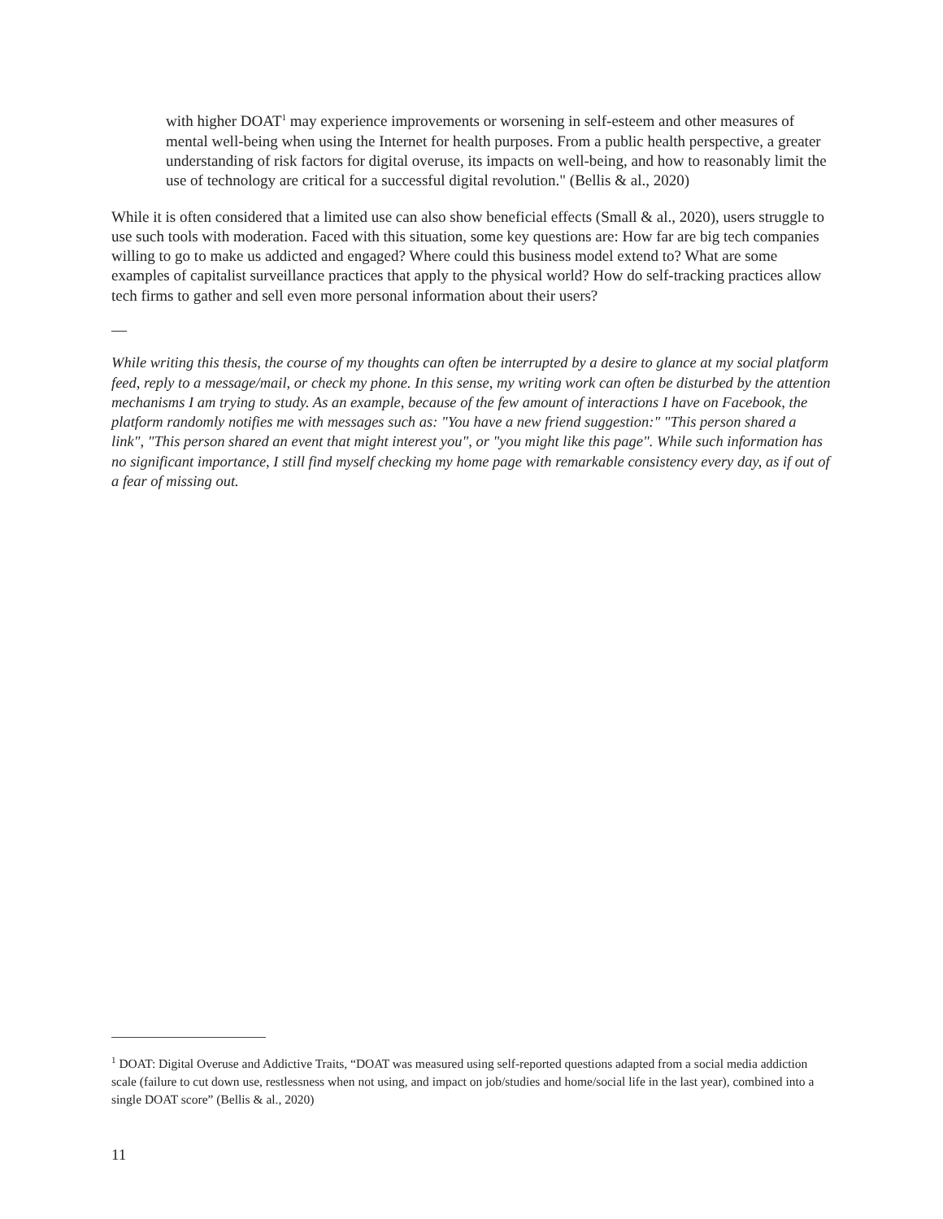with higher DOAT<sup>1</sup> may experience improvements or worsening in self-esteem and other measures of mental well-being when using the Internet for health purposes. From a public health perspective, a greater understanding of risk factors for digital overuse, its impacts on well-being, and how to reasonably limit the use of technology are critical for a successful digital revolution." (Bellis & al., 2020)
While it is often considered that a limited use can also show beneficial effects (Small & al., 2020), users struggle to use such tools with moderation. Faced with this situation, some key questions are: How far are big tech companies willing to go to make us addicted and engaged? Where could this business model extend to? What are some examples of capitalist surveillance practices that apply to the physical world? How do self-tracking practices allow tech firms to gather and sell even more personal information about their users?
—
While writing this thesis, the course of my thoughts can often be interrupted by a desire to glance at my social platform feed, reply to a message/mail, or check my phone. In this sense, my writing work can often be disturbed by the attention mechanisms I am trying to study. As an example, because of the few amount of interactions I have on Facebook, the platform randomly notifies me with messages such as: "You have a new friend suggestion:" "This person shared a link", "This person shared an event that might interest you", or "you might like this page". While such information has no significant importance, I still find myself checking my home page with remarkable consistency every day, as if out of a fear of missing out.
<sup>1</sup> DOAT: Digital Overuse and Addictive Traits, “DOAT was measured using self-reported questions adapted from a social media addiction scale (failure to cut down use, restlessness when not using, and impact on job/studies and home/social life in the last year), combined into a single DOAT score” (Bellis & al., 2020)
11